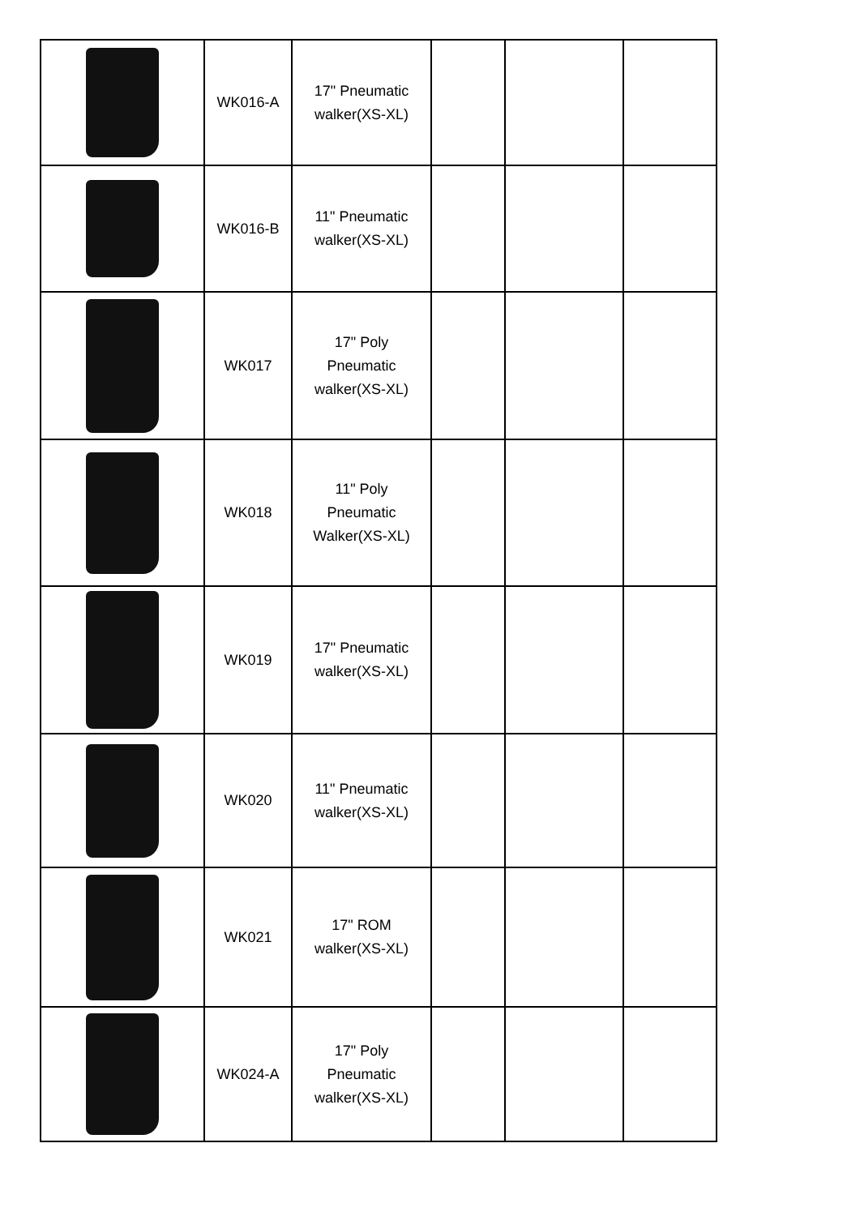| | WK016-A | 17" Pneumatic walker(XS-XL) | | | |
| | WK016-B | 11" Pneumatic walker(XS-XL) | | | |
| | WK017 | 17" Poly Pneumatic walker(XS-XL) | | | |
| | WK018 | 11" Poly Pneumatic Walker(XS-XL) | | | |
| | WK019 | 17" Pneumatic walker(XS-XL) | | | |
| | WK020 | 11" Pneumatic walker(XS-XL) | | | |
| | WK021 | 17" ROM walker(XS-XL) | | | |
| | WK024-A | 17" Poly Pneumatic walker(XS-XL) | | | |